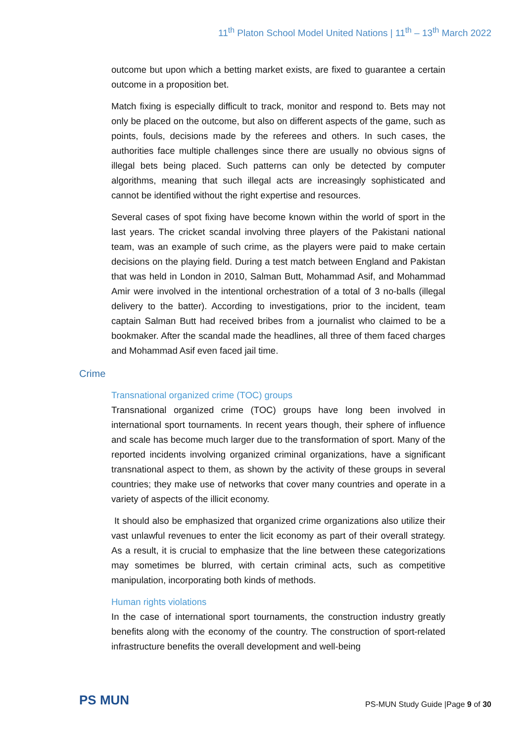11<sup>th</sup> Platon School Model United Nations | 11<sup>th</sup> – 13<sup>th</sup> March 2022
outcome but upon which a betting market exists, are fixed to guarantee a certain outcome in a proposition bet.
Match fixing is especially difficult to track, monitor and respond to. Bets may not only be placed on the outcome, but also on different aspects of the game, such as points, fouls, decisions made by the referees and others. In such cases, the authorities face multiple challenges since there are usually no obvious signs of illegal bets being placed. Such patterns can only be detected by computer algorithms, meaning that such illegal acts are increasingly sophisticated and cannot be identified without the right expertise and resources.
Several cases of spot fixing have become known within the world of sport in the last years. The cricket scandal involving three players of the Pakistani national team, was an example of such crime, as the players were paid to make certain decisions on the playing field. During a test match between England and Pakistan that was held in London in 2010, Salman Butt, Mohammad Asif, and Mohammad Amir were involved in the intentional orchestration of a total of 3 no-balls (illegal delivery to the batter). According to investigations, prior to the incident, team captain Salman Butt had received bribes from a journalist who claimed to be a bookmaker. After the scandal made the headlines, all three of them faced charges and Mohammad Asif even faced jail time.
Crime
Transnational organized crime (TOC) groups
Transnational organized crime (TOC) groups have long been involved in international sport tournaments. In recent years though, their sphere of influence and scale has become much larger due to the transformation of sport. Many of the reported incidents involving organized criminal organizations, have a significant transnational aspect to them, as shown by the activity of these groups in several countries; they make use of networks that cover many countries and operate in a variety of aspects of the illicit economy.
It should also be emphasized that organized crime organizations also utilize their vast unlawful revenues to enter the licit economy as part of their overall strategy. As a result, it is crucial to emphasize that the line between these categorizations may sometimes be blurred, with certain criminal acts, such as competitive manipulation, incorporating both kinds of methods.
Human rights violations
In the case of international sport tournaments, the construction industry greatly benefits along with the economy of the country. The construction of sport-related infrastructure benefits the overall development and well-being
PS MUN
PS-MUN Study Guide |Page 9 of 30